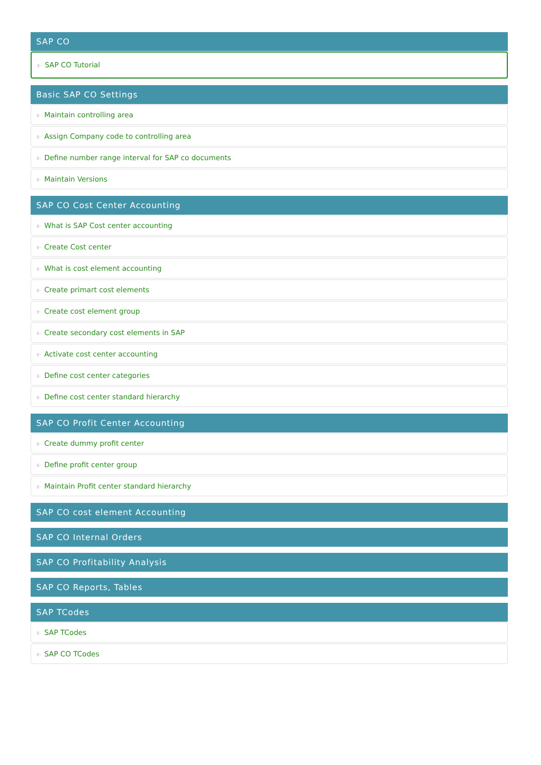SAP CO
⊩ SAP CO Tutorial
Basic SAP CO Settings
⊩ Maintain controlling area
⊩ Assign Company code to controlling area
⊩ Define number range interval for SAP co documents
⊩ Maintain Versions
SAP CO Cost Center Accounting
⊩ What is SAP Cost center accounting
⊩ Create Cost center
⊩ What is cost element accounting
⊩ Create primart cost elements
⊩ Create cost element group
⊩ Create secondary cost elements in SAP
⊩ Activate cost center accounting
⊩ Define cost center categories
⊩ Define cost center standard hierarchy
SAP CO Profit Center Accounting
⊩ Create dummy profit center
⊩ Define profit center group
⊩ Maintain Profit center standard hierarchy
SAP CO cost element Accounting
SAP CO Internal Orders
SAP CO Profitability Analysis
SAP CO Reports, Tables
SAP TCodes
⊩ SAP TCodes
⊩ SAP CO TCodes